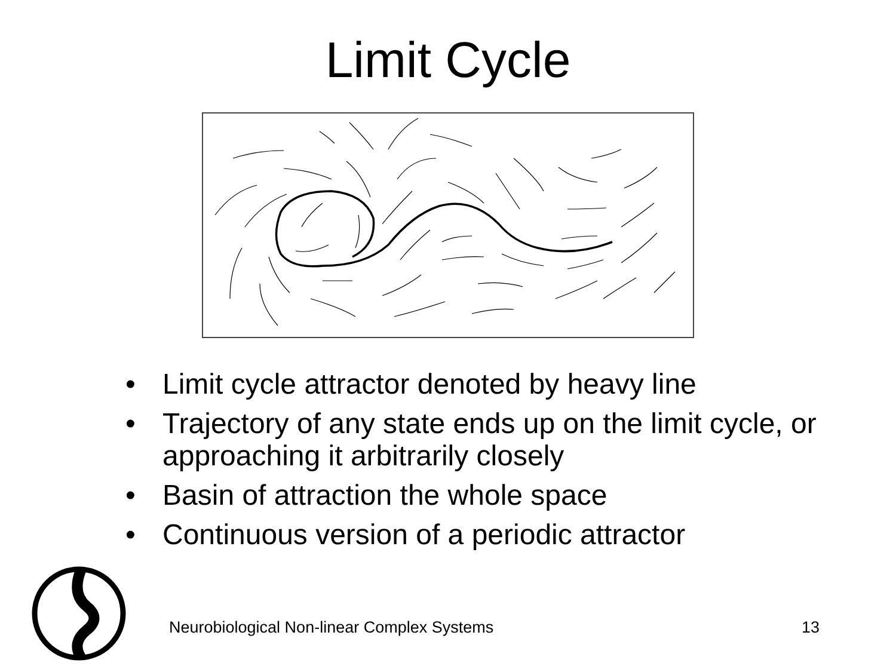Limit Cycle
• Limit cycle attractor denoted by heavy line
• Trajectory of any state ends up on the limit cycle, or approaching it arbitrarily closely
• Basin of attraction the whole space
• Continuous version of a periodic attractor
Neurobiological Non-linear Complex Systems 13